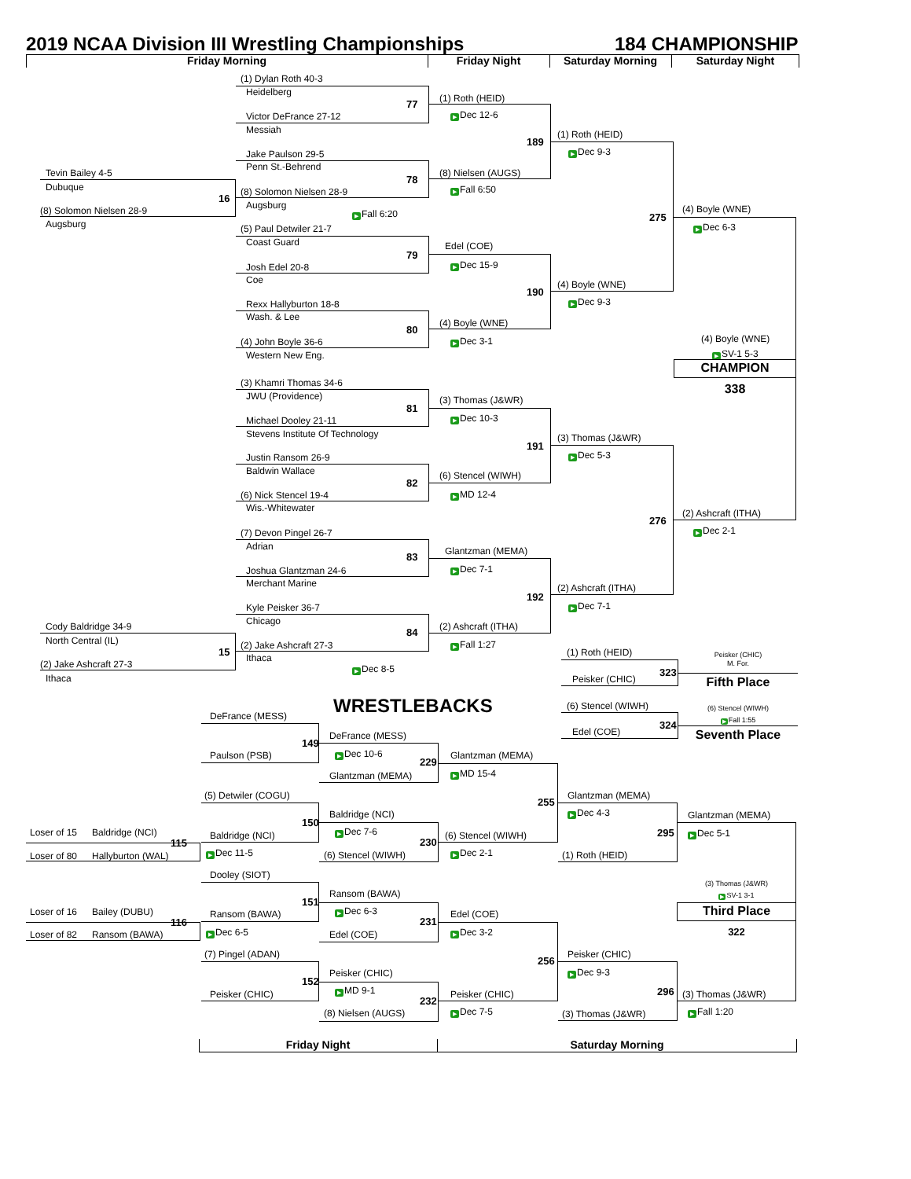2019 NCAA Division III Wrestling Championships
184 CHAMPIONSHIP
Friday Morning
Friday Night
Saturday Morning
Saturday Night
(1) Dylan Roth 40-3
Heidelberg
(1) Roth (HEID)
77
▶ Dec 12-6
Victor DeFrance 27-12
Messiah
(1) Roth (HEID)
189
▶ Dec 9-3
Jake Paulson 29-5
Penn St.-Behrend
Tevin Bailey 4-5
(8) Nielsen (AUGS)
78
Dubuque
▶ Fall 6:50
(8) Solomon Nielsen 28-9
16
Augsburg
(4) Boyle (WNE)
(8) Solomon Nielsen 28-9
▶ Fall 6:20
275
Augsburg
▶ Dec 6-3
(5) Paul Detwiler 21-7
Coast Guard
Edel (COE)
79
▶ Dec 15-9
Josh Edel 20-8
Coe
(4) Boyle (WNE)
190
▶ Dec 9-3
Rexx Hallyburton 18-8
Wash. & Lee
(4) Boyle (WNE)
80
(4) Boyle (WNE)
▶ Dec 3-1
(4) John Boyle 36-6
▶ SV-1 5-3
Western New Eng.
CHAMPION
338
(3) Khamri Thomas 34-6
JWU (Providence)
(3) Thomas (J&WR)
81
▶ Dec 10-3
Michael Dooley 21-11
Stevens Institute Of Technology
(3) Thomas (J&WR)
191
▶ Dec 5-3
Justin Ransom 26-9
Baldwin Wallace
(6) Stencel (WIWH)
82
▶ MD 12-4
(6) Nick Stencel 19-4
Wis.-Whitewater
(2) Ashcraft (ITHA)
276
▶ Dec 2-1
(7) Devon Pingel 26-7
Adrian
Glantzman (MEMA)
83
▶ Dec 7-1
Joshua Glantzman 24-6
Merchant Marine
(2) Ashcraft (ITHA)
192
▶ Dec 7-1
Kyle Peisker 36-7
Chicago
Cody Baldridge 34-9
(2) Ashcraft (ITHA)
84
North Central (IL)
▶ Fall 1:27
(2) Jake Ashcraft 27-3
15
(1) Roth (HEID)
Peisker (CHIC)
Ithaca
(2) Jake Ashcraft 27-3
M. For.
▶ Dec 8-5
323
Ithaca
Peisker (CHIC)
Fifth Place
WRESTLEBACKS
(6) Stencel (WIWH)
(6) Stencel (WIWH)
DeFrance (MESS)
▶ Fall 1:55
324
Edel (COE)
Seventh Place
DeFrance (MESS)
149
▶ Dec 10-6
Paulson (PSB)
Glantzman (MEMA)
229
▶ MD 15-4
Glantzman (MEMA)
(5) Detwiler (COGU)
Glantzman (MEMA)
255
▶ Dec 4-3
Baldridge (NCI)
Glantzman (MEMA)
150
▶ Dec 7-6
Loser of 15
Baldridge (NCI)
295
▶ Dec 5-1
Baldridge (NCI)
(6) Stencel (WIWH)
230
115
▶ Dec 11-5
▶ Dec 2-1
(6) Stencel (WIWH)
(1) Roth (HEID)
Loser of 80
Hallyburton (WAL)
Dooley (SIOT)
(3) Thomas (J&WR)
Ransom (BAWA)
▶ SV-1 3-1
151
Third Place
▶ Dec 6-3
Loser of 16
Bailey (DUBU)
Ransom (BAWA)
Edel (COE)
231
116
322
▶ Dec 6-5
▶ Dec 3-2
Loser of 82
Ransom (BAWA)
Edel (COE)
(7) Pingel (ADAN)
Peisker (CHIC)
256
▶ Dec 9-3
Peisker (CHIC)
152
▶ MD 9-1
296
Peisker (CHIC)
Peisker (CHIC)
(3) Thomas (J&WR)
232
▶ Dec 7-5
▶ Fall 1:20
(8) Nielsen (AUGS)
(3) Thomas (J&WR)
Friday Night
Saturday Morning